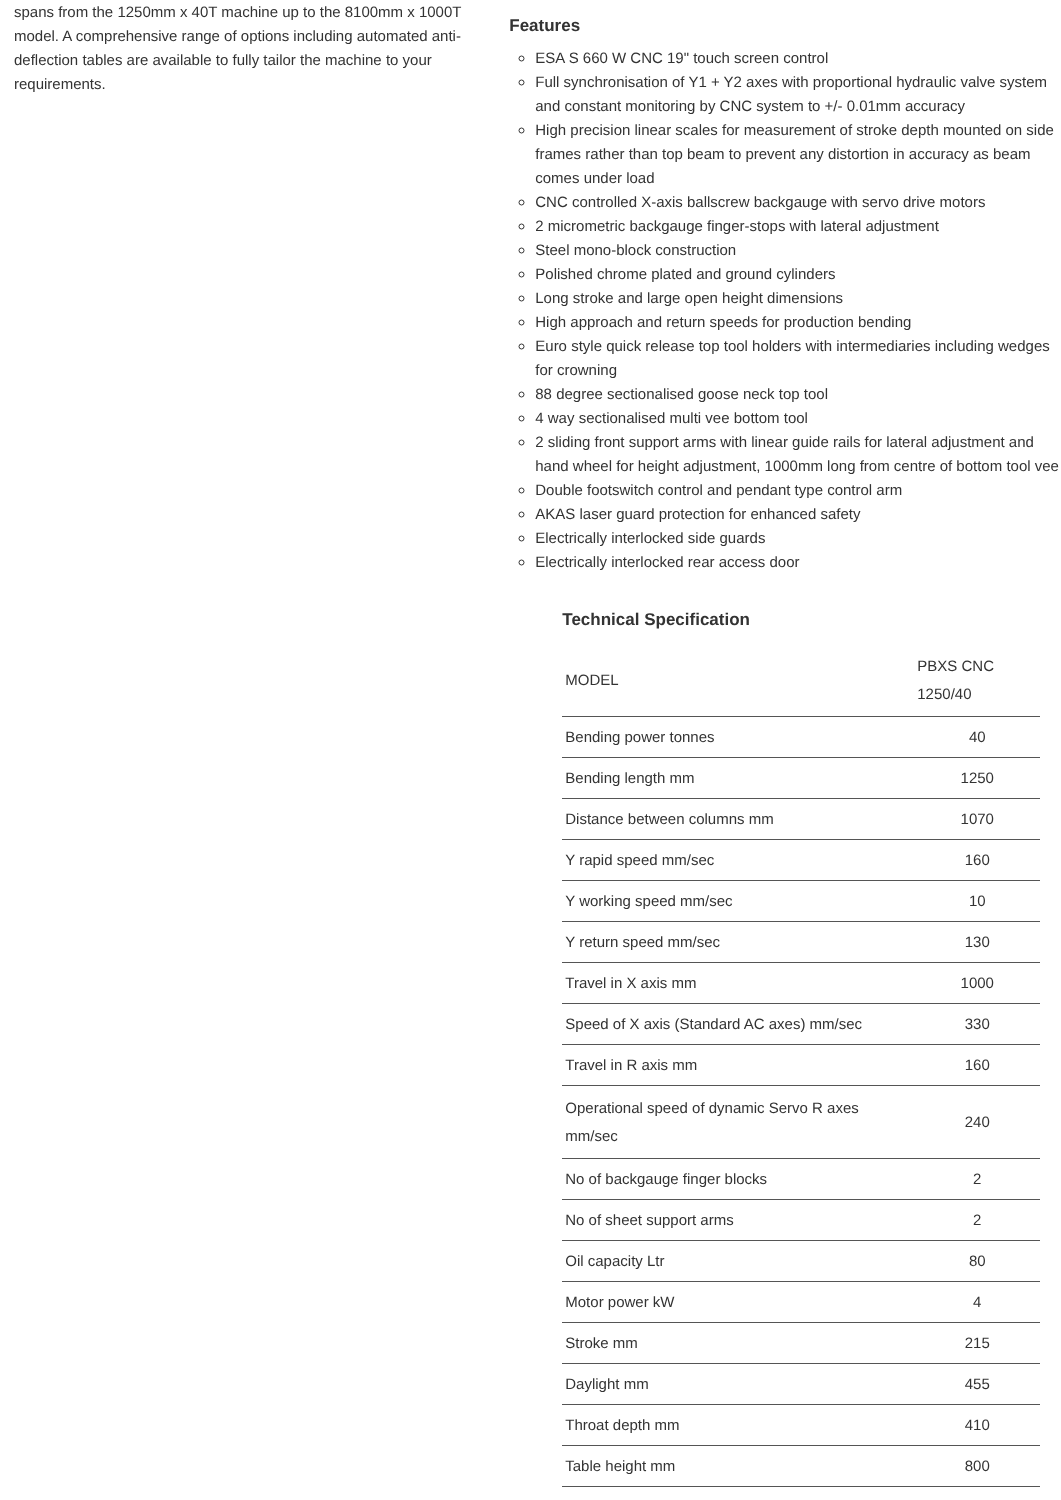spans from the 1250mm x 40T machine up to the 8100mm x 1000T model. A comprehensive range of options including automated anti-deflection tables are available to fully tailor the machine to your requirements.
Features
ESA S 660 W CNC 19" touch screen control
Full synchronisation of Y1 + Y2 axes with proportional hydraulic valve system and constant monitoring by CNC system to +/- 0.01mm accuracy
High precision linear scales for measurement of stroke depth mounted on side frames rather than top beam to prevent any distortion in accuracy as beam comes under load
CNC controlled X-axis ballscrew backgauge with servo drive motors
2 micrometric backgauge finger-stops with lateral adjustment
Steel mono-block construction
Polished chrome plated and ground cylinders
Long stroke and large open height dimensions
High approach and return speeds for production bending
Euro style quick release top tool holders with intermediaries including wedges for crowning
88 degree sectionalised goose neck top tool
4 way sectionalised multi vee bottom tool
2 sliding front support arms with linear guide rails for lateral adjustment and hand wheel for height adjustment, 1000mm long from centre of bottom tool vee
Double footswitch control and pendant type control arm
AKAS laser guard protection for enhanced safety
Electrically interlocked side guards
Electrically interlocked rear access door
Technical Specification
| MODEL | PBXS CNC 1250/40 |
| Bending power tonnes | 40 |
| Bending length mm | 1250 |
| Distance between columns mm | 1070 |
| Y rapid speed mm/sec | 160 |
| Y working speed mm/sec | 10 |
| Y return speed mm/sec | 130 |
| Travel in X axis mm | 1000 |
| Speed of X axis (Standard AC axes) mm/sec | 330 |
| Travel in R axis mm | 160 |
| Operational speed of dynamic Servo R axes mm/sec | 240 |
| No of backgauge finger blocks | 2 |
| No of sheet support arms | 2 |
| Oil capacity Ltr | 80 |
| Motor power kW | 4 |
| Stroke mm | 215 |
| Daylight mm | 455 |
| Throat depth mm | 410 |
| Table height mm | 800 |